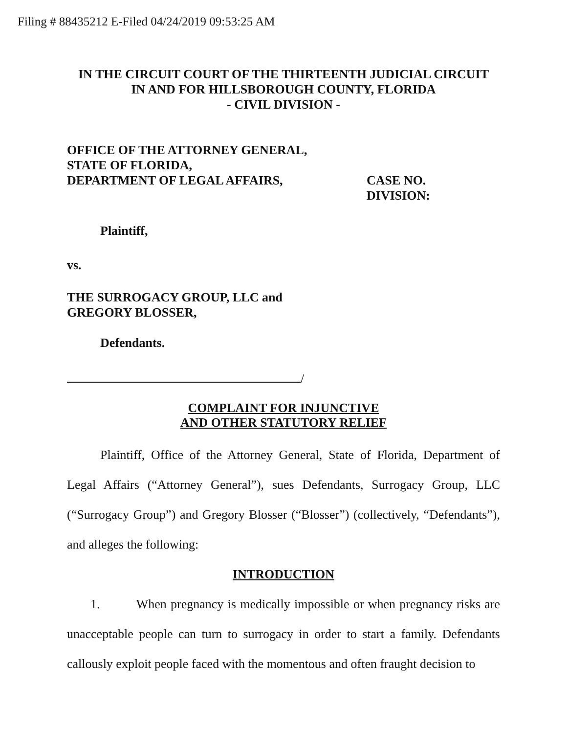Filing # 88435212 E-Filed 04/24/2019 09:53:25 AM
IN THE CIRCUIT COURT OF THE THIRTEENTH JUDICIAL CIRCUIT
IN AND FOR HILLSBOROUGH COUNTY, FLORIDA
- CIVIL DIVISION -
OFFICE OF THE ATTORNEY GENERAL,
STATE OF FLORIDA,
DEPARTMENT OF LEGAL AFFAIRS,
CASE NO.
DIVISION:
Plaintiff,
vs.
THE SURROGACY GROUP, LLC and
GREGORY BLOSSER,
Defendants.
/
COMPLAINT FOR INJUNCTIVE
AND OTHER STATUTORY RELIEF
Plaintiff, Office of the Attorney General, State of Florida, Department of Legal Affairs (“Attorney General”), sues Defendants, Surrogacy Group, LLC (“Surrogacy Group”) and Gregory Blosser (“Blosser”) (collectively, “Defendants”), and alleges the following:
INTRODUCTION
1. When pregnancy is medically impossible or when pregnancy risks are unacceptable people can turn to surrogacy in order to start a family. Defendants callously exploit people faced with the momentous and often fraught decision to